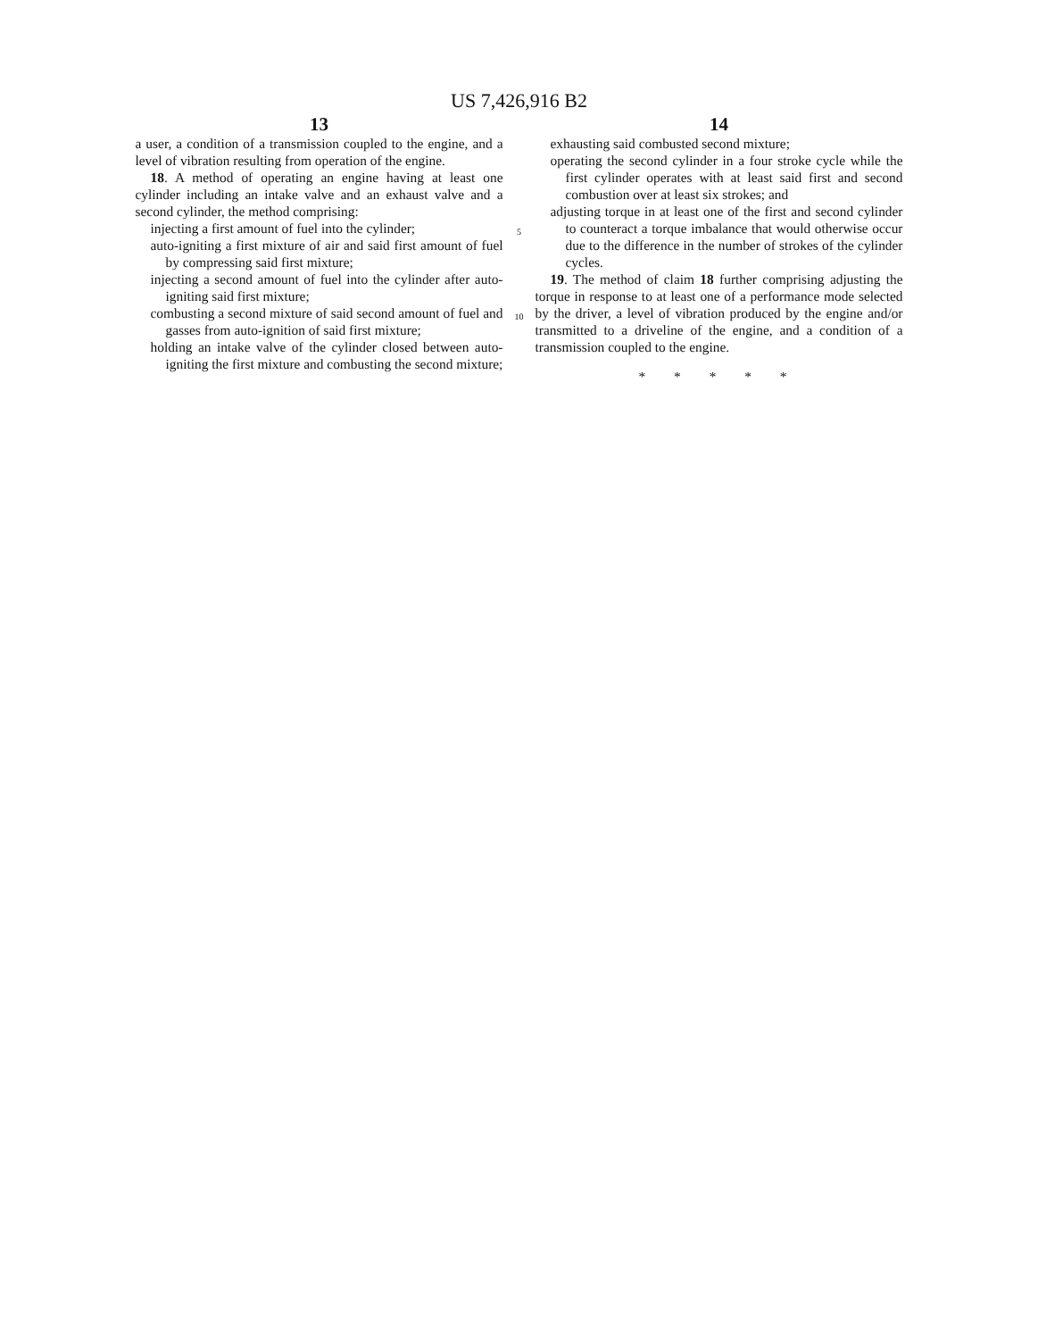US 7,426,916 B2
13
a user, a condition of a transmission coupled to the engine, and a level of vibration resulting from operation of the engine.
18. A method of operating an engine having at least one cylinder including an intake valve and an exhaust valve and a second cylinder, the method comprising:
injecting a first amount of fuel into the cylinder;
auto-igniting a first mixture of air and said first amount of fuel by compressing said first mixture;
injecting a second amount of fuel into the cylinder after auto-igniting said first mixture;
combusting a second mixture of said second amount of fuel and gasses from auto-ignition of said first mixture;
holding an intake valve of the cylinder closed between auto-igniting the first mixture and combusting the second mixture;
5
10
14
exhausting said combusted second mixture;
operating the second cylinder in a four stroke cycle while the first cylinder operates with at least said first and second combustion over at least six strokes; and
adjusting torque in at least one of the first and second cylinder to counteract a torque imbalance that would otherwise occur due to the difference in the number of strokes of the cylinder cycles.
19. The method of claim 18 further comprising adjusting the torque in response to at least one of a performance mode selected by the driver, a level of vibration produced by the engine and/or transmitted to a driveline of the engine, and a condition of a transmission coupled to the engine.
* * * * *